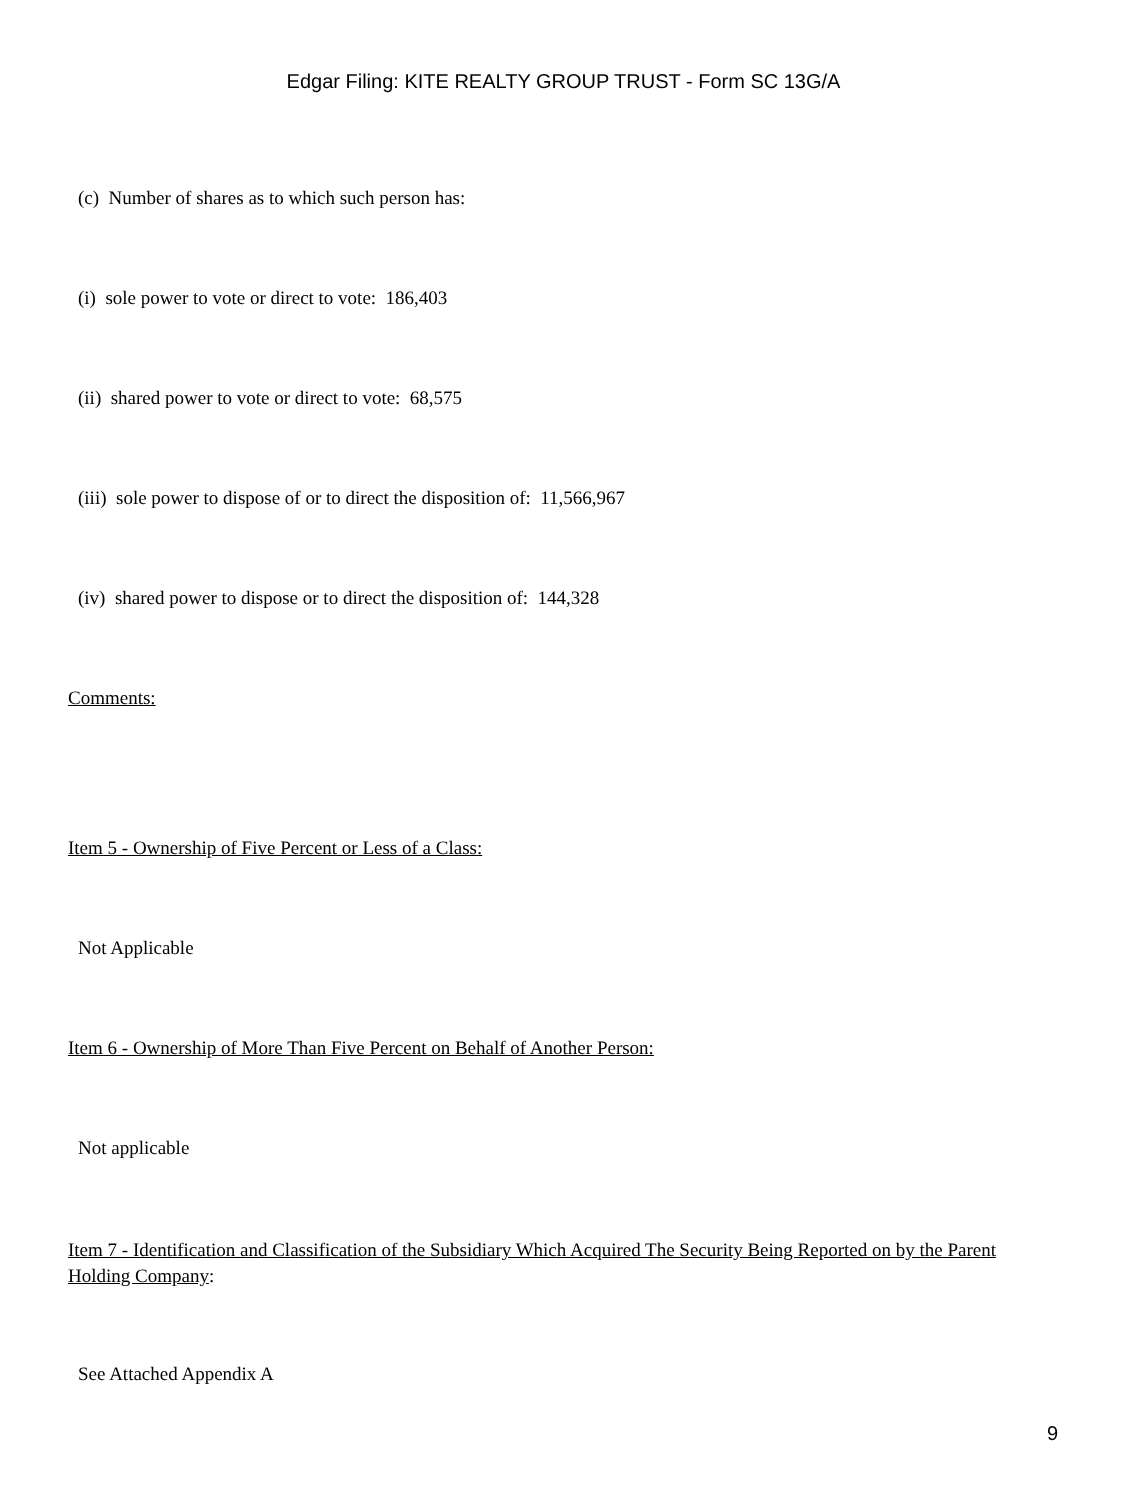Edgar Filing: KITE REALTY GROUP TRUST - Form SC 13G/A
(c) Number of shares as to which such person has:
(i) sole power to vote or direct to vote: 186,403
(ii) shared power to vote or direct to vote: 68,575
(iii) sole power to dispose of or to direct the disposition of: 11,566,967
(iv) shared power to dispose or to direct the disposition of: 144,328
Comments:
Item 5 - Ownership of Five Percent or Less of a Class:
Not Applicable
Item 6 - Ownership of More Than Five Percent on Behalf of Another Person:
Not applicable
Item 7 - Identification and Classification of the Subsidiary Which Acquired The Security Being Reported on by the Parent Holding Company:
See Attached Appendix A
9